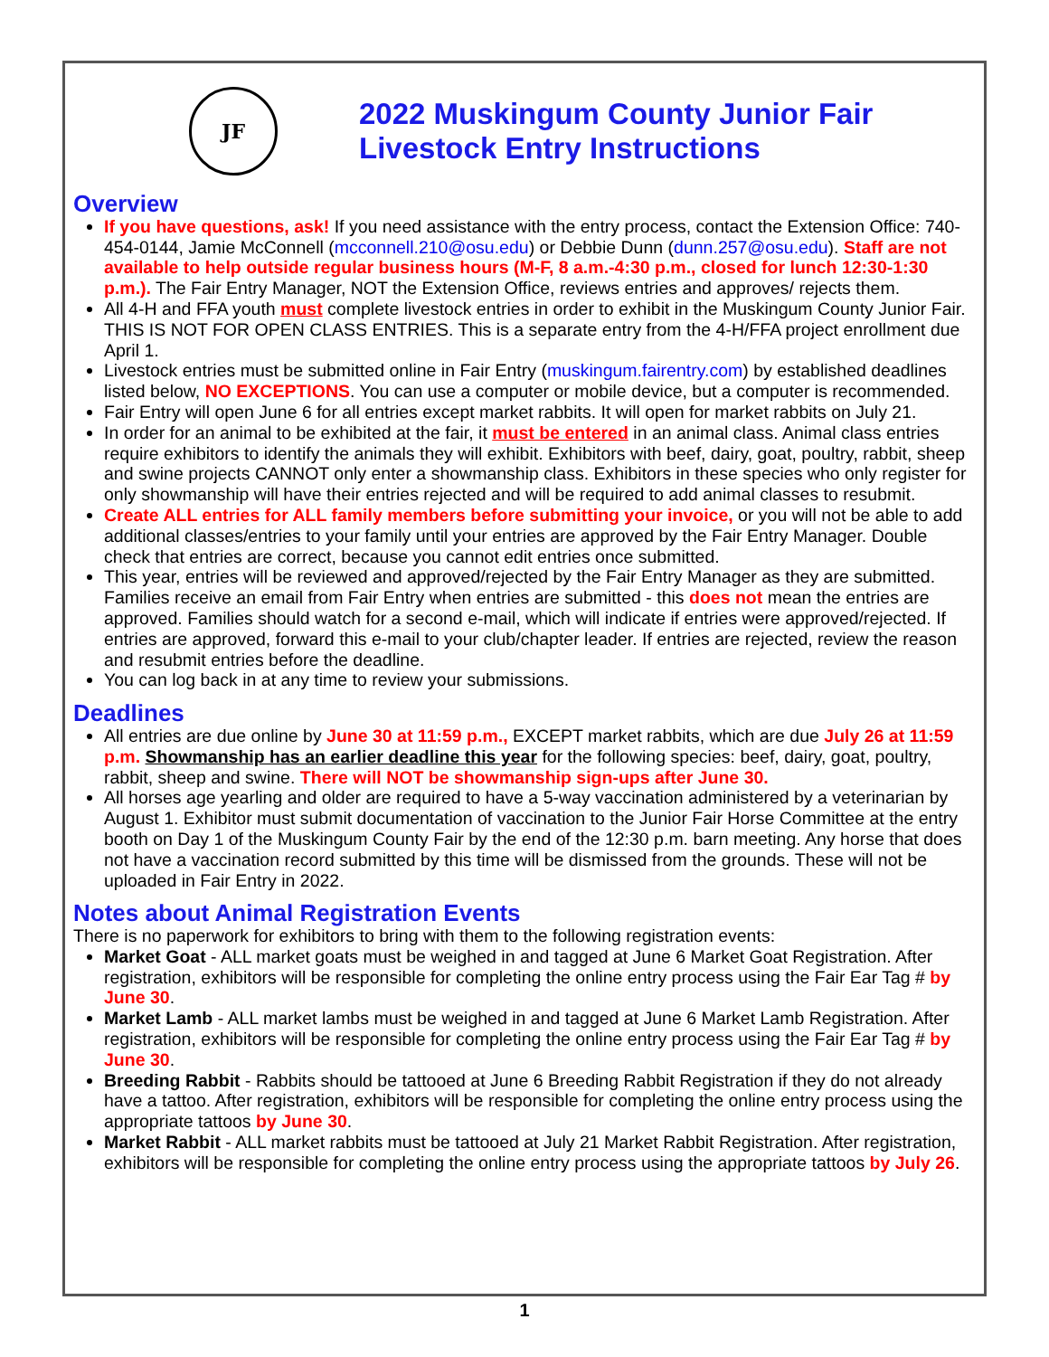JF
2022 Muskingum County Junior Fair
Livestock Entry Instructions
Overview
If you have questions, ask! If you need assistance with the entry process, contact the Extension Office: 740-454-0144, Jamie McConnell (mcconnell.210@osu.edu) or Debbie Dunn (dunn.257@osu.edu). Staff are not available to help outside regular business hours (M-F, 8 a.m.-4:30 p.m., closed for lunch 12:30-1:30 p.m.). The Fair Entry Manager, NOT the Extension Office, reviews entries and approves/ rejects them.
All 4-H and FFA youth must complete livestock entries in order to exhibit in the Muskingum County Junior Fair. THIS IS NOT FOR OPEN CLASS ENTRIES. This is a separate entry from the 4-H/FFA project enrollment due April 1.
Livestock entries must be submitted online in Fair Entry (muskingum.fairentry.com) by established deadlines listed below, NO EXCEPTIONS. You can use a computer or mobile device, but a computer is recommended.
Fair Entry will open June 6 for all entries except market rabbits. It will open for market rabbits on July 21.
In order for an animal to be exhibited at the fair, it must be entered in an animal class. Animal class entries require exhibitors to identify the animals they will exhibit. Exhibitors with beef, dairy, goat, poultry, rabbit, sheep and swine projects CANNOT only enter a showmanship class. Exhibitors in these species who only register for only showmanship will have their entries rejected and will be required to add animal classes to resubmit.
Create ALL entries for ALL family members before submitting your invoice, or you will not be able to add additional classes/entries to your family until your entries are approved by the Fair Entry Manager. Double check that entries are correct, because you cannot edit entries once submitted.
This year, entries will be reviewed and approved/rejected by the Fair Entry Manager as they are submitted. Families receive an email from Fair Entry when entries are submitted - this does not mean the entries are approved. Families should watch for a second e-mail, which will indicate if entries were approved/rejected. If entries are approved, forward this e-mail to your club/chapter leader. If entries are rejected, review the reason and resubmit entries before the deadline.
You can log back in at any time to review your submissions.
Deadlines
All entries are due online by June 30 at 11:59 p.m., EXCEPT market rabbits, which are due July 26 at 11:59 p.m. Showmanship has an earlier deadline this year for the following species: beef, dairy, goat, poultry, rabbit, sheep and swine. There will NOT be showmanship sign-ups after June 30.
All horses age yearling and older are required to have a 5-way vaccination administered by a veterinarian by August 1. Exhibitor must submit documentation of vaccination to the Junior Fair Horse Committee at the entry booth on Day 1 of the Muskingum County Fair by the end of the 12:30 p.m. barn meeting. Any horse that does not have a vaccination record submitted by this time will be dismissed from the grounds. These will not be uploaded in Fair Entry in 2022.
Notes about Animal Registration Events
There is no paperwork for exhibitors to bring with them to the following registration events:
Market Goat - ALL market goats must be weighed in and tagged at June 6 Market Goat Registration. After registration, exhibitors will be responsible for completing the online entry process using the Fair Ear Tag # by June 30.
Market Lamb - ALL market lambs must be weighed in and tagged at June 6 Market Lamb Registration. After registration, exhibitors will be responsible for completing the online entry process using the Fair Ear Tag # by June 30.
Breeding Rabbit - Rabbits should be tattooed at June 6 Breeding Rabbit Registration if they do not already have a tattoo. After registration, exhibitors will be responsible for completing the online entry process using the appropriate tattoos by June 30.
Market Rabbit - ALL market rabbits must be tattooed at July 21 Market Rabbit Registration. After registration, exhibitors will be responsible for completing the online entry process using the appropriate tattoos by July 26.
1